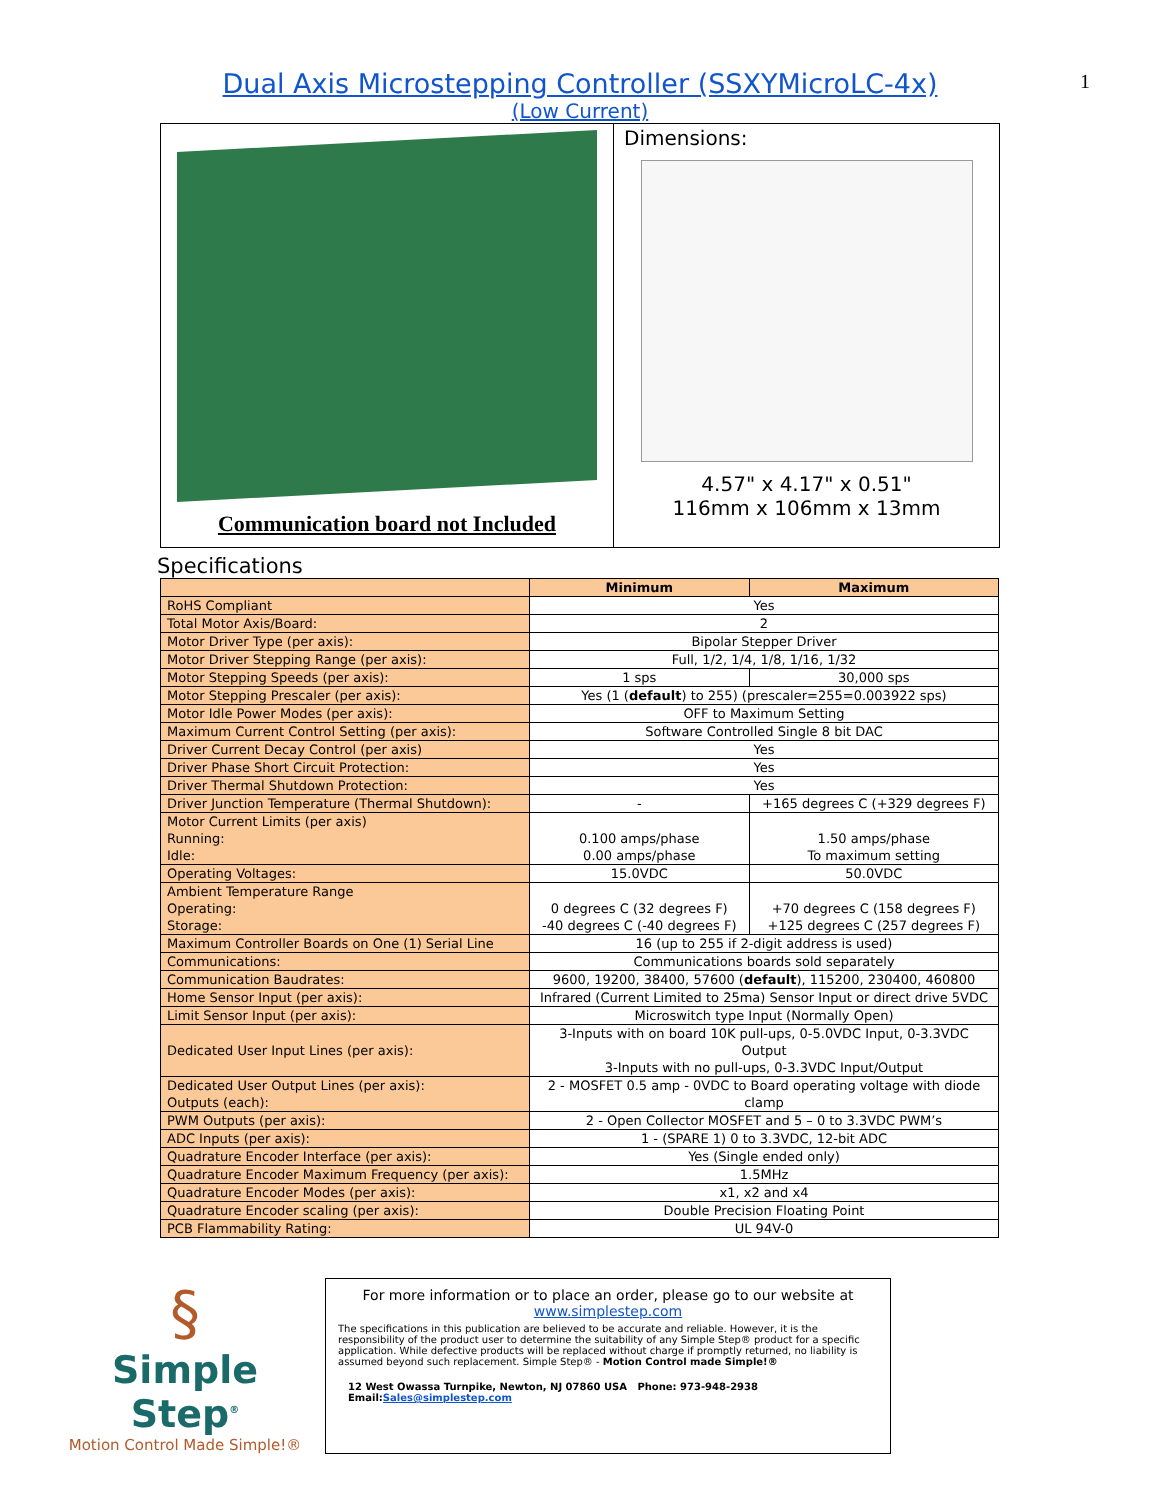1
Dual Axis Microstepping Controller (SSXYMicroLC-4x)
(Low Current)
Communication board not Included Dimensions:
4.57" x 4.17" x 0.51"
116mm x 106mm x 13mm
Specifications
| | Minimum | Maximum |
| --- | --- | --- |
| RoHS Compliant | Yes | |
| Total Motor Axis/Board: | 2 | |
| Motor Driver Type (per axis): | Bipolar Stepper Driver | |
| Motor Driver Stepping Range (per axis): | Full, 1/2, 1/4, 1/8, 1/16, 1/32 | |
| Motor Stepping Speeds (per axis): | 1 sps | 30,000 sps |
| Motor Stepping Prescaler (per axis): | Yes (1 ( default ) to 255) (prescaler=255=0.003922 sps) | |
| Motor Idle Power Modes (per axis): | OFF to Maximum Setting | |
| Maximum Current Control Setting (per axis): | Software Controlled Single 8 bit DAC | |
| Driver Current Decay Control (per axis) | Yes | |
| Driver Phase Short Circuit Protection: | Yes | |
| Driver Thermal Shutdown Protection: | Yes | |
| Driver Junction Temperature (Thermal Shutdown): | - | +165 degrees C (+329 degrees F) |
| Motor Current Limits (per axis) Running: Idle: | 0.100 amps/phase 0.00 amps/phase | 1.50 amps/phase To maximum setting |
| Operating Voltages: | 15.0VDC | 50.0VDC |
| Ambient Temperature Range Operating: Storage: | 0 degrees C (32 degrees F) -40 degrees C (-40 degrees F) | +70 degrees C (158 degrees F) +125 degrees C (257 degrees F) |
| Maximum Controller Boards on One (1) Serial Line | 16 (up to 255 if 2-digit address is used) | |
| Communications: | Communications boards sold separately | |
| Communication Baudrates: | 9600, 19200, 38400, 57600 ( default ), 115200, 230400, 460800 | |
| Home Sensor Input (per axis): | Infrared (Current Limited to 25ma) Sensor Input or direct drive 5VDC | |
| Limit Sensor Input (per axis): | Microswitch type Input (Normally Open) | |
| Dedicated User Input Lines (per axis): | 3-Inputs with on board 10K pull-ups, 0-5.0VDC Input, 0-3.3VDC Output 3-Inputs with no pull-ups, 0-3.3VDC Input/Output | |
| Dedicated User Output Lines (per axis): Outputs (each): | 2 - MOSFET 0.5 amp - 0VDC to Board operating voltage with diode clamp | |
| PWM Outputs (per axis): | 2 - Open Collector MOSFET and 5 – 0 to 3.3VDC PWM’s | |
| ADC Inputs (per axis): | 1 - (SPARE 1) 0 to 3.3VDC, 12-bit ADC | |
| Quadrature Encoder Interface (per axis): | Yes (Single ended only) | |
| Quadrature Encoder Maximum Frequency (per axis): | 1.5MHz | |
| Quadrature Encoder Modes (per axis): | x1, x2 and x4 | |
| Quadrature Encoder scaling (per axis): | Double Precision Floating Point | |
| PCB Flammability Rating: | UL 94V-0 | |
§
Simple Step<sup>®</sup>
Motion Control Made Simple!®
For more information or to place an order, please go to our website at
www.simplestep.com
The specifications in this publication are believed to be accurate and reliable. However, it is the responsibility of the product user to determine the suitability of any Simple Step® product for a specific application. While defective products will be replaced without charge if promptly returned, no liability is assumed beyond such replacement. Simple Step® - Motion Control made Simple!®
12 West Owassa Turnpike, Newton, NJ 07860 USA Phone: 973-948-2938 Email:Sales@simplestep.com